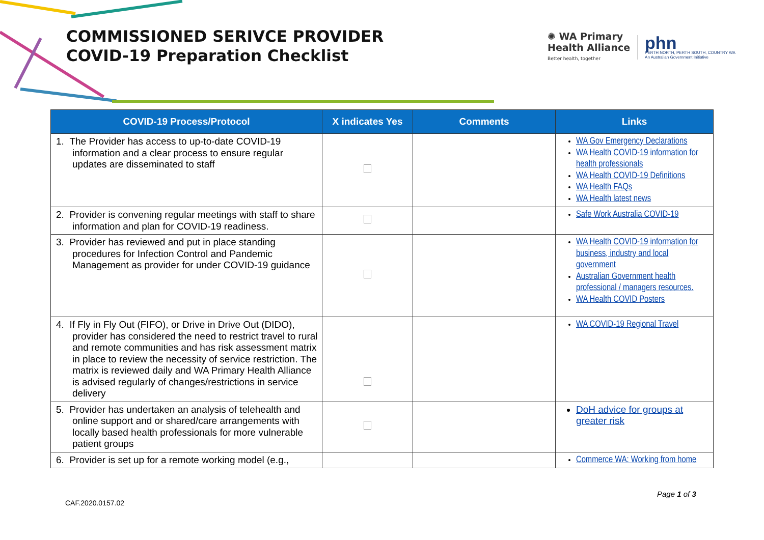COMMISSIONED SERIVCE PROVIDER
COVID-19 Preparation Checklist
✺ WA Primary
Health Alliance
Better health, together
phn
PERTH NORTH, PERTH SOUTH, COUNTRY WA
An Australian Government Initiative
| COVID-19 Process/Protocol | X indicates Yes | Comments | Links |
| --- | --- | --- | --- |
| 1. The Provider has access to up-to-date COVID-19 information and a clear process to ensure regular updates are disseminated to staff | | | WA Gov Emergency Declarations WA Health COVID-19 information for health professionals WA Health COVID-19 Definitions WA Health FAQs WA Health latest news |
| 2. Provider is convening regular meetings with staff to share information and plan for COVID-19 readiness. | | | Safe Work Australia COVID-19 |
| 3. Provider has reviewed and put in place standing procedures for Infection Control and Pandemic Management as provider for under COVID-19 guidance | | | WA Health COVID-19 information for business, industry and local government Australian Government health professional / managers resources. WA Health COVID Posters |
| 4. If Fly in Fly Out (FIFO), or Drive in Drive Out (DIDO), provider has considered the need to restrict travel to rural and remote communities and has risk assessment matrix in place to review the necessity of service restriction. The matrix is reviewed daily and WA Primary Health Alliance is advised regularly of changes/restrictions in service delivery | | | WA COVID-19 Regional Travel |
| 5. Provider has undertaken an analysis of telehealth and online support and or shared/care arrangements with locally based health professionals for more vulnerable patient groups | | | DoH advice for groups at greater risk |
| 6. Provider is set up for a remote working model (e.g., | | | Commerce WA: Working from home |
Page 1 of 3
CAF.2020.0157.02